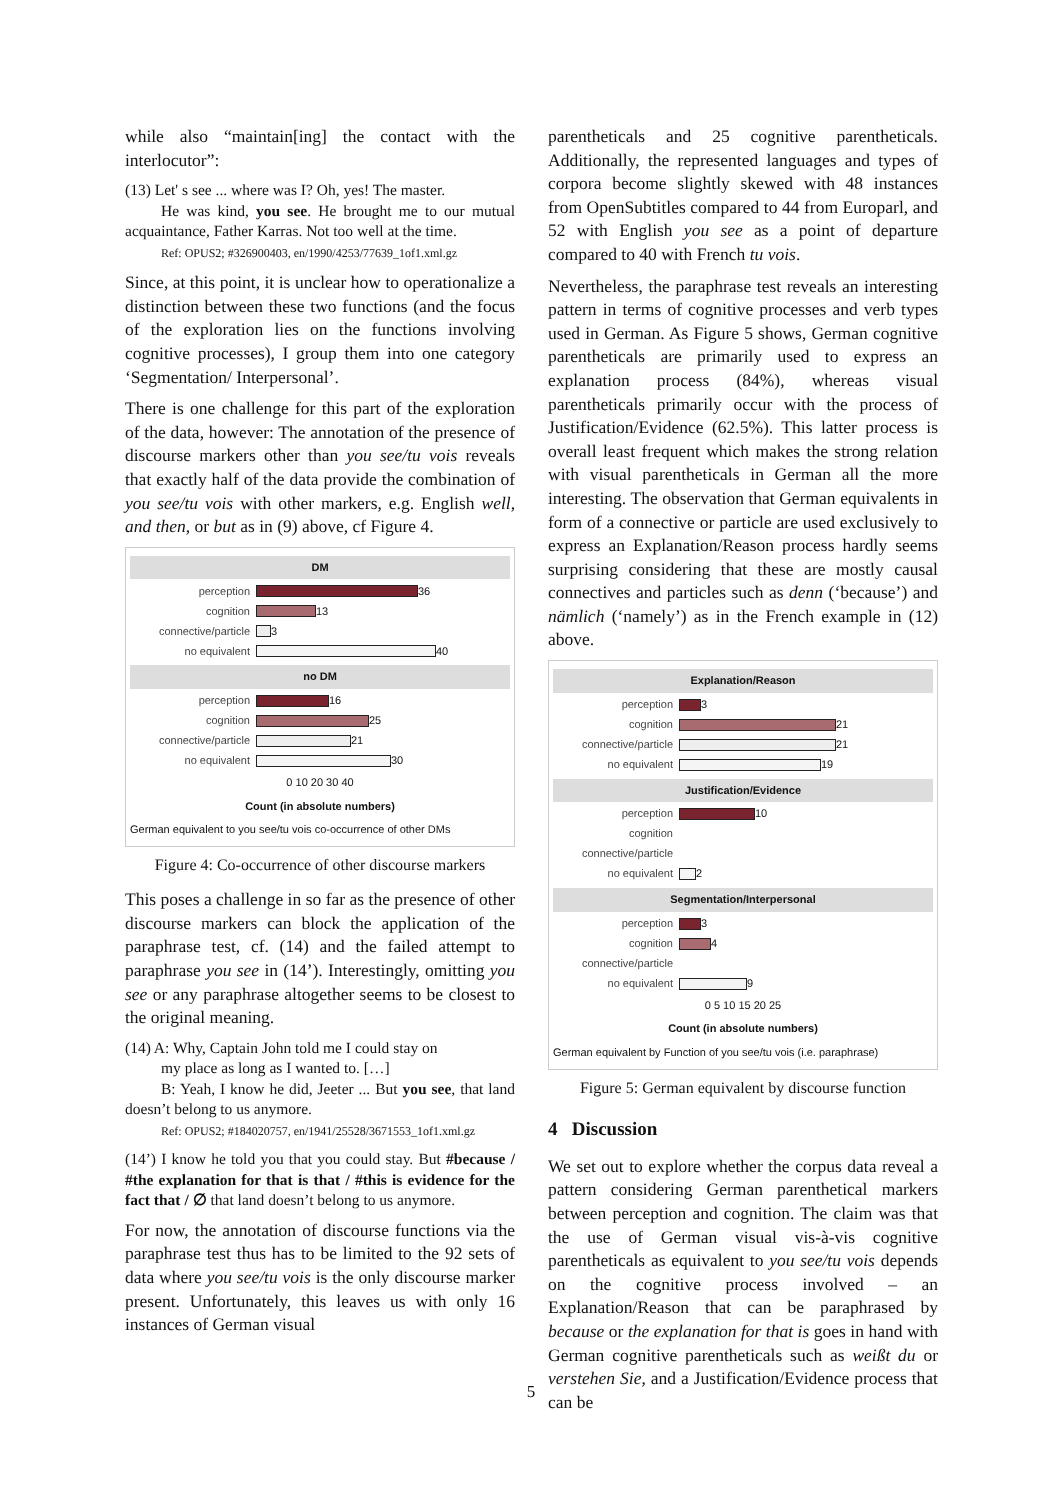while also “maintain[ing] the contact with the interlocutor”:
(13) Let' s see ... where was I? Oh, yes! The master.
He was kind, you see. He brought me to our mutual acquaintance, Father Karras. Not too well at the time.
Ref: OPUS2; #326900403, en/1990/4253/77639_1of1.xml.gz
Since, at this point, it is unclear how to operationalize a distinction between these two functions (and the focus of the exploration lies on the functions involving cognitive processes), I group them into one category ‘Segmentation/ Interpersonal’.
There is one challenge for this part of the exploration of the data, however: The annotation of the presence of discourse markers other than you see/tu vois reveals that exactly half of the data provide the combination of you see/tu vois with other markers, e.g. English well, and then, or but as in (9) above, cf Figure 4.
DM
perception 36
cognition 13
connective/particle 3
no equivalent 40
no DM
perception 16
cognition 25
connective/particle 21
no equivalent 30
0 10 20 30 40
Count (in absolute numbers)
German equivalent to you see/tu vois co-occurrence of other DMs
Figure 4: Co-occurrence of other discourse markers
This poses a challenge in so far as the presence of other discourse markers can block the application of the paraphrase test, cf. (14) and the failed attempt to paraphrase you see in (14’). Interestingly, omitting you see or any paraphrase altogether seems to be closest to the original meaning.
(14) A: Why, Captain John told me I could stay on
my place as long as I wanted to. […]
B: Yeah, I know he did, Jeeter ... But you see, that land doesn’t belong to us anymore.
Ref: OPUS2; #184020757, en/1941/25528/3671553_1of1.xml.gz
(14’) I know he told you that you could stay. But #because / #the explanation for that is that / #this is evidence for the fact that / ∅ that land doesn’t belong to us anymore.
For now, the annotation of discourse functions via the paraphrase test thus has to be limited to the 92 sets of data where you see/tu vois is the only discourse marker present. Unfortunately, this leaves us with only 16 instances of German visual
parentheticals and 25 cognitive parentheticals. Additionally, the represented languages and types of corpora become slightly skewed with 48 instances from OpenSubtitles compared to 44 from Europarl, and 52 with English you see as a point of departure compared to 40 with French tu vois.
Nevertheless, the paraphrase test reveals an interesting pattern in terms of cognitive processes and verb types used in German. As Figure 5 shows, German cognitive parentheticals are primarily used to express an explanation process (84%), whereas visual parentheticals primarily occur with the process of Justification/Evidence (62.5%). This latter process is overall least frequent which makes the strong relation with visual parentheticals in German all the more interesting. The observation that German equivalents in form of a connective or particle are used exclusively to express an Explanation/Reason process hardly seems surprising considering that these are mostly causal connectives and particles such as denn (‘because’) and nämlich (‘namely’) as in the French example in (12) above.
Explanation/Reason
perception 3
cognition 21
connective/particle 21
no equivalent 19
Justification/Evidence
perception 10
cognition
connective/particle
no equivalent 2
Segmentation/Interpersonal
perception 3
cognition 4
connective/particle
no equivalent 9
0 5 10 15 20 25
Count (in absolute numbers)
German equivalent by Function of you see/tu vois (i.e. paraphrase)
Figure 5: German equivalent by discourse function
4 Discussion
We set out to explore whether the corpus data reveal a pattern considering German parenthetical markers between perception and cognition. The claim was that the use of German visual vis-à-vis cognitive parentheticals as equivalent to you see/tu vois depends on the cognitive process involved – an Explanation/Reason that can be paraphrased by because or the explanation for that is goes in hand with German cognitive parentheticals such as weißt du or verstehen Sie, and a Justification/Evidence process that can be
5